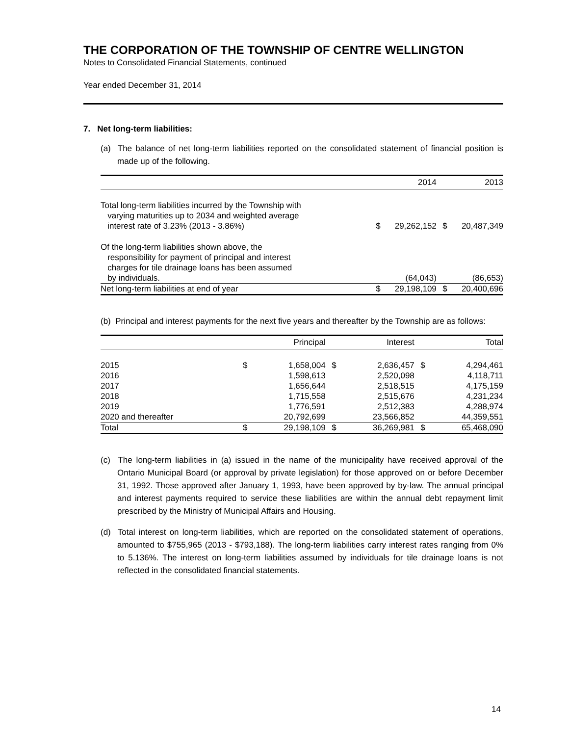THE CORPORATION OF THE TOWNSHIP OF CENTRE WELLINGTON
Notes to Consolidated Financial Statements, continued
Year ended December 31, 2014
7. Net long-term liabilities:
(a) The balance of net long-term liabilities reported on the consolidated statement of financial position is made up of the following.
| | | 2014 | | 2013 |
| --- | --- | --- | --- | --- |
| Total long-term liabilities incurred by the Township with varying maturities up to 2034 and weighted average interest rate of 3.23% (2013 - 3.86%) | $ | 29,262,152 | $ | 20,487,349 |
| Of the long-term liabilities shown above, the responsibility for payment of principal and interest charges for tile drainage loans has been assumed by individuals. | | (64,043) | | (86,653) |
| Net long-term liabilities at end of year | $ | 29,198,109 | $ | 20,400,696 |
(b) Principal and interest payments for the next five years and thereafter by the Township are as follows:
| | | Principal | | Interest | | Total |
| --- | --- | --- | --- | --- | --- | --- |
| 2015 | $ | 1,658,004 | $ | 2,636,457 | $ | 4,294,461 |
| 2016 | | 1,598,613 | | 2,520,098 | | 4,118,711 |
| 2017 | | 1,656,644 | | 2,518,515 | | 4,175,159 |
| 2018 | | 1,715,558 | | 2,515,676 | | 4,231,234 |
| 2019 | | 1,776,591 | | 2,512,383 | | 4,288,974 |
| 2020 and thereafter | | 20,792,699 | | 23,566,852 | | 44,359,551 |
| Total | $ | 29,198,109 | $ | 36,269,981 | $ | 65,468,090 |
(c) The long-term liabilities in (a) issued in the name of the municipality have received approval of the Ontario Municipal Board (or approval by private legislation) for those approved on or before December 31, 1992. Those approved after January 1, 1993, have been approved by by-law. The annual principal and interest payments required to service these liabilities are within the annual debt repayment limit prescribed by the Ministry of Municipal Affairs and Housing.
(d) Total interest on long-term liabilities, which are reported on the consolidated statement of operations, amounted to $755,965 (2013 - $793,188). The long-term liabilities carry interest rates ranging from 0% to 5.136%. The interest on long-term liabilities assumed by individuals for tile drainage loans is not reflected in the consolidated financial statements.
14